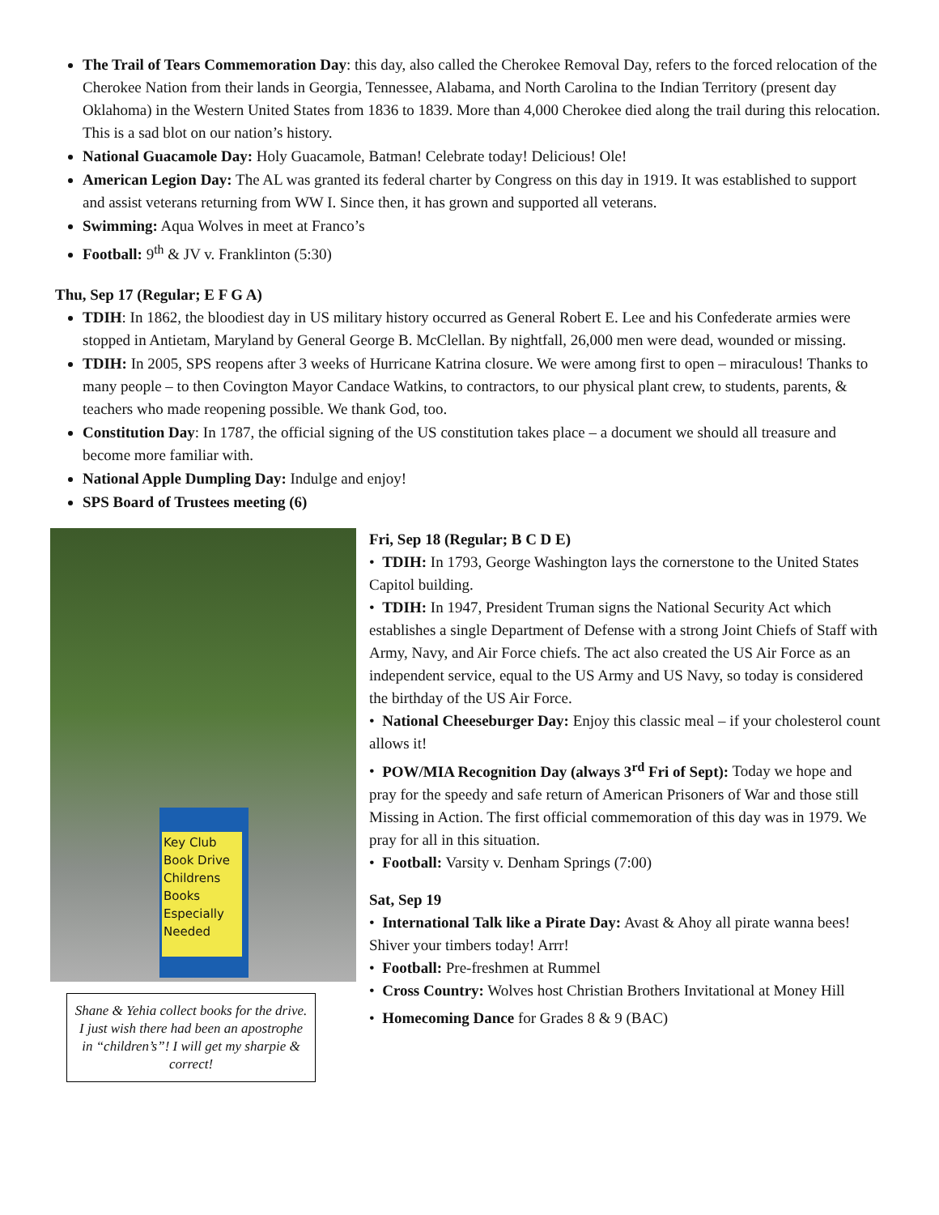The Trail of Tears Commemoration Day: this day, also called the Cherokee Removal Day, refers to the forced relocation of the Cherokee Nation from their lands in Georgia, Tennessee, Alabama, and North Carolina to the Indian Territory (present day Oklahoma) in the Western United States from 1836 to 1839. More than 4,000 Cherokee died along the trail during this relocation. This is a sad blot on our nation’s history.
National Guacamole Day: Holy Guacamole, Batman! Celebrate today! Delicious! Ole!
American Legion Day: The AL was granted its federal charter by Congress on this day in 1919. It was established to support and assist veterans returning from WW I. Since then, it has grown and supported all veterans.
Swimming: Aqua Wolves in meet at Franco’s
Football: 9<sup>th</sup> & JV v. Franklinton (5:30)
Thu, Sep 17 (Regular; E F G A)
TDIH: In 1862, the bloodiest day in US military history occurred as General Robert E. Lee and his Confederate armies were stopped in Antietam, Maryland by General George B. McClellan. By nightfall, 26,000 men were dead, wounded or missing.
TDIH: In 2005, SPS reopens after 3 weeks of Hurricane Katrina closure. We were among first to open – miraculous! Thanks to many people – to then Covington Mayor Candace Watkins, to contractors, to our physical plant crew, to students, parents, & teachers who made reopening possible. We thank God, too.
Constitution Day: In 1787, the official signing of the US constitution takes place – a document we should all treasure and become more familiar with.
National Apple Dumpling Day: Indulge and enjoy!
SPS Board of Trustees meeting (6)
Key Club
Book Drive
Childrens
Books
Especially
Needed
Shane & Yehia collect books for the drive. I just wish there had been an apostrophe in “children’s”! I will get my sharpie & correct!
Fri, Sep 18 (Regular; B C D E)
• TDIH: In 1793, George Washington lays the cornerstone to the United States Capitol building.
• TDIH: In 1947, President Truman signs the National Security Act which establishes a single Department of Defense with a strong Joint Chiefs of Staff with Army, Navy, and Air Force chiefs. The act also created the US Air Force as an independent service, equal to the US Army and US Navy, so today is considered the birthday of the US Air Force.
• National Cheeseburger Day: Enjoy this classic meal – if your cholesterol count allows it!
• POW/MIA Recognition Day (always 3<sup>rd</sup> Fri of Sept): Today we hope and pray for the speedy and safe return of American Prisoners of War and those still Missing in Action. The first official commemoration of this day was in 1979. We pray for all in this situation.
• Football: Varsity v. Denham Springs (7:00)
Sat, Sep 19
• International Talk like a Pirate Day: Avast & Ahoy all pirate wanna bees! Shiver your timbers today! Arrr!
• Football: Pre-freshmen at Rummel
• Cross Country: Wolves host Christian Brothers Invitational at Money Hill
• Homecoming Dance for Grades 8 & 9 (BAC)